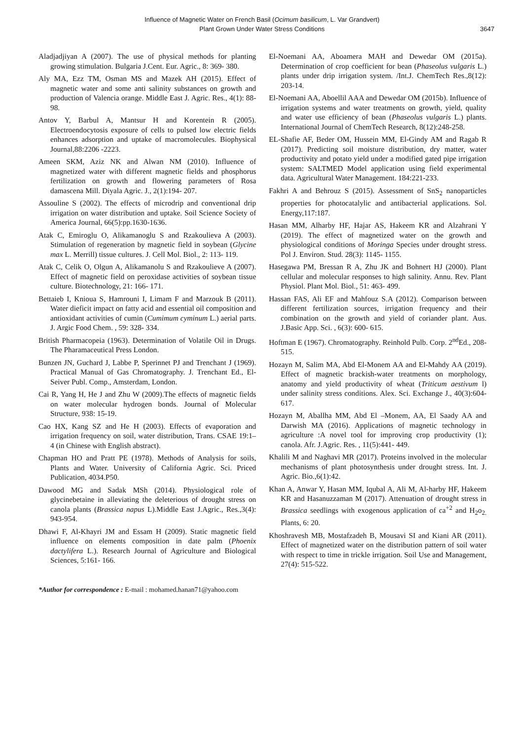Influence of Magnetic Water on French Basil (Ocimum basilicum, L. Var Grandvert)
Plant Grown Under Water Stress Conditions
3647
Aladjadjiyan A (2007). The use of physical methods for planting growing stimulation. Bulgaria J.Cent. Eur. Agric., 8: 369- 380.
Aly MA, Ezz TM, Osman MS and Mazek AH (2015). Effect of magnetic water and some anti salinity substances on growth and production of Valencia orange. Middle East J. Agric. Res., 4(1): 88-98.
Antov Y, Barbul A, Mantsur H and Korentein R (2005). Electroendocytosis exposure of cells to pulsed low electric fields enhances adsorption and uptake of macromolecules. Biophysical Journal,88:2206 -2223.
Ameen SKM, Aziz NK and Alwan NM (2010). Influence of magnetized water with different magnetic fields and phosphorus fertilization on growth and flowering parameters of Rosa damascena Mill. Diyala Agric. J., 2(1):194- 207.
Assouline S (2002). The effects of microdrip and conventional drip irrigation on water distribution and uptake. Soil Science Society of America Journal, 66(5):pp.1630-1636.
Atak C, Emiroglu O, Alikamanoglu S and Rzakoulieva A (2003). Stimulation of regeneration by magnetic field in soybean (Glycine max L. Merrill) tissue cultures. J. Cell Mol. Biol., 2: 113- 119.
Atak C, Celik O, Olgun A, Alikamanolu S and Rzakoulieve A (2007). Effect of magnetic field on peroxidase activities of soybean tissue culture. Biotechnology, 21: 166- 171.
Bettaieb I, Knioua S, Hamrouni I, Limam F and Marzouk B (2011). Water dieficit impact on fatty acid and essential oil composition and antioxidant activities of cumin (Cumimum cyminum L.) aerial parts. J. Argic Food Chem. , 59: 328- 334.
British Pharmacopeia (1963). Determination of Volatile Oil in Drugs. The Pharamaceutical Press London.
Bunzen JN, Guchard J, Labbe P, Sperinnet PJ and Trenchant J (1969). Practical Manual of Gas Chromatography. J. Trenchant Ed., El-Seiver Publ. Comp., Amsterdam, London.
Cai R, Yang H, He J and Zhu W (2009).The effects of magnetic fields on water molecular hydrogen bonds. Journal of Molecular Structure, 938: 15-19.
Cao HX, Kang SZ and He H (2003). Effects of evaporation and irrigation frequency on soil, water distribution, Trans. CSAE 19:1–4 (in Chinese with English abstract).
Chapman HO and Pratt PE (1978). Methods of Analysis for soils, Plants and Water. University of California Agric. Sci. Priced Publication, 4034.P50.
Dawood MG and Sadak MSh (2014). Physiological role of glycinebetaine in alleviating the deleterious of drought stress on canola plants (Brassica napus L).Middle East J.Agric., Res.,3(4): 943-954.
Dhawi F, Al-Khayri JM and Essam H (2009). Static magnetic field influence on elements composition in date palm (Phoenix dactylifera L.). Research Journal of Agriculture and Biological Sciences, 5:161- 166.
El-Noemani AA, Aboamera MAH and Dewedar OM (2015a). Determination of crop coefficient for bean (Phaseolus vulgaris L.) plants under drip irrigation system. /Int.J. ChemTech Res.,8(12): 203-14.
El-Noemani AA, Aboellil AAA and Dewedar OM (2015b). Influence of irrigation systems and water treatments on growth, yield, quality and water use efficiency of bean (Phaseolus vulgaris L.) plants. International Journal of ChemTech Research, 8(12):248-258.
EL-Shafie AF, Beder OM, Hussein MM, El-Gindy AM and Ragab R (2017). Predicting soil moisture distribution, dry matter, water productivity and potato yield under a modified gated pipe irrigation system: SALTMED Model application using field experimental data. Agricultural Water Management. 184:221-233.
Fakhri A and Behrouz S (2015). Assessment of SnS<sub>2</sub> nanoparticles properties for photocatalylic and antibacterial applications. Sol. Energy,117:187.
Hasan MM, Alharby HF, Hajar AS, Hakeem KR and Alzahrani Y (2019). The effect of magnetized water on the growth and physiological conditions of Moringa Species under drought stress. Pol J. Environ. Stud. 28(3): 1145- 1155.
Hasegawa PM, Bressan R A, Zhu JK and Bohnert HJ (2000). Plant cellular and molecular responses to high salinity. Annu. Rev. Plant Physiol. Plant Mol. Biol., 51: 463- 499.
Hassan FAS, Ali EF and Mahfouz S.A (2012). Comparison between different fertilization sources, irrigation frequency and their combination on the growth and yield of coriander plant. Aus. J.Basic App. Sci. , 6(3): 600- 615.
Hoftman E (1967). Chromatography. Reinhold Pulb. Corp. 2<sup>nd</sup>Ed., 208-515.
Hozayn M, Salim MA, Abd El-Monem AA and El-Mahdy AA (2019). Effect of magnetic brackish-water treatments on morphology, anatomy and yield productivity of wheat (Triticum aestivum l) under salinity stress conditions. Alex. Sci. Exchange J., 40(3):604-617.
Hozayn M, Aballha MM, Abd El –Monem, AA, El Saady AA and Darwish MA (2016). Applications of magnetic technology in agriculture :A novel tool for improving crop productivity (1); canola. Afr. J.Agric. Res. , 11(5):441- 449.
Khalili M and Naghavi MR (2017). Proteins involved in the molecular mechanisms of plant photosynthesis under drought stress. Int. J. Agric. Bio.,6(1):42.
Khan A, Anwar Y, Hasan MM, Iqubal A, Ali M, Al-harby HF, Hakeem KR and Hasanuzzaman M (2017). Attenuation of drought stress in Brassica seedlings with exogenous application of ca<sup>+2</sup> and H<sub>2</sub>o<sub>2.</sub> Plants, 6: 20.
Khoshravesh MB, Mostafzadeh B, Mousavi SI and Kiani AR (2011). Effect of magnetized water on the distribution pattern of soil water with respect to time in trickle irrigation. Soil Use and Management, 27(4): 515-522.
*Author for correspondence : E-mail : mohamed.hanan71@yahoo.com